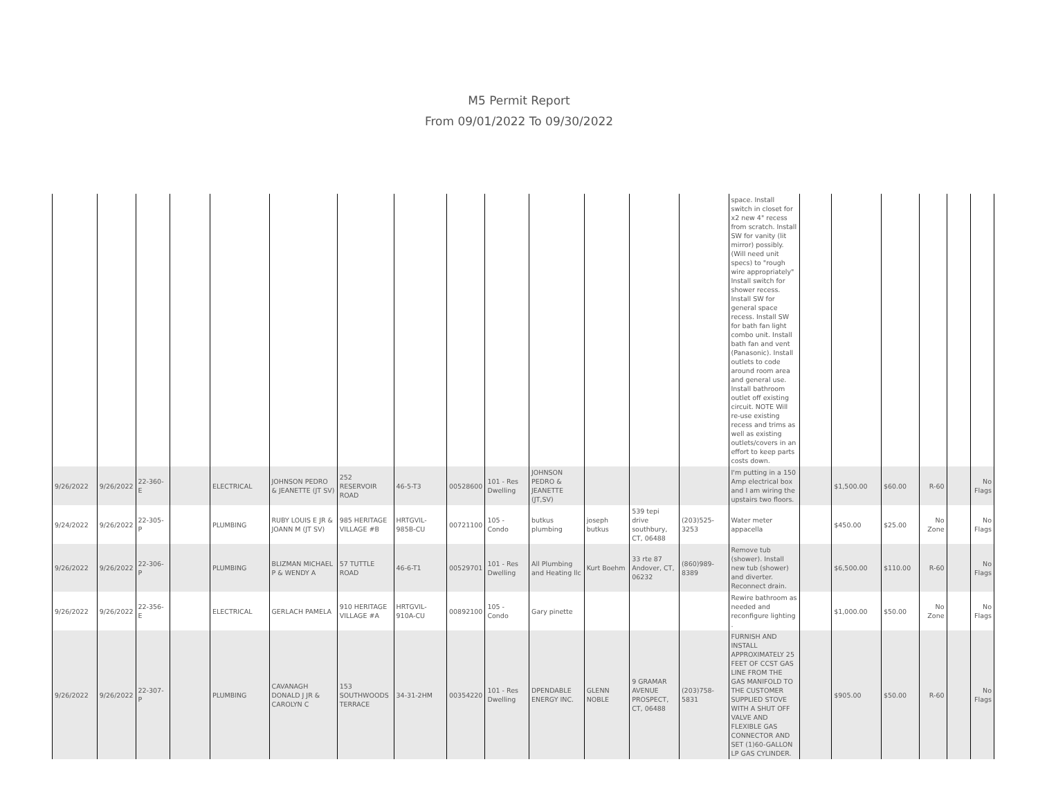M5 Permit Report
From 09/01/2022 To 09/30/2022
| | | | | | | | | | | | | | | space. Install switch in closet for x2 new 4" recess from scratch. Install SW for vanity (lit mirror) possibly. (Will need unit specs) to "rough wire appropriately" Install switch for shower recess. Install SW for general space recess. Install SW for bath fan light combo unit. Install bath fan and vent (Panasonic). Install outlets to code around room area and general use. Install bathroom outlet off existing circuit. NOTE Will re-use existing recess and trims as well as existing outlets/covers in an effort to keep parts costs down. | | | | | | |
| 9/26/2022 | 9/26/2022 | 22-360-E | | ELECTRICAL | JOHNSON PEDRO & JEANETTE (JT SV) | 252 RESERVOIR ROAD | 46-5-T3 | 00528600 | 101 - Res Dwelling | JOHNSON PEDRO & JEANETTE (JT,SV) | | | | I'm putting in a 150 Amp electrical box and I am wiring the upstairs two floors. | | $1,500.00 | $60.00 | R-60 | | No Flags |
| 9/24/2022 | 9/26/2022 | 22-305-P | | PLUMBING | RUBY LOUIS E JR & JOANN M (JT SV) | 985 HERITAGE VILLAGE #B | HRTGVIL-985B-CU | 00721100 | 105 - Condo | butkus plumbing | joseph butkus | 539 tepi drive southbury, CT, 06488 | (203)525-3253 | Water meter appacella | | $450.00 | $25.00 | No Zone | | No Flags |
| 9/26/2022 | 9/26/2022 | 22-306-P | | PLUMBING | BLIZMAN MICHAEL P & WENDY A | 57 TUTTLE ROAD | 46-6-T1 | 00529701 | 101 - Res Dwelling | All Plumbing and Heating llc | Kurt Boehm | 33 rte 87 Andover, CT, 06232 | (860)989-8389 | Remove tub (shower). Install new tub (shower) and diverter. Reconnect drain. | | $6,500.00 | $110.00 | R-60 | | No Flags |
| 9/26/2022 | 9/26/2022 | 22-356-E | | ELECTRICAL | GERLACH PAMELA | 910 HERITAGE VILLAGE #A | HRTGVIL-910A-CU | 00892100 | 105 - Condo | Gary pinette | | | | Rewire bathroom as needed and reconfigure lighting . | | $1,000.00 | $50.00 | No Zone | | No Flags |
| 9/26/2022 | 9/26/2022 | 22-307-P | | PLUMBING | CAVANAGH DONALD J JR & CAROLYN C | 153 SOUTHWOODS TERRACE | 34-31-2HM | 00354220 | 101 - Res Dwelling | DPENDABLE ENERGY INC. | GLENN NOBLE | 9 GRAMAR AVENUE PROSPECT, CT, 06488 | (203)758-5831 | FURNISH AND INSTALL APPROXIMATELY 25 FEET OF CCST GAS LINE FROM THE GAS MANIFOLD TO THE CUSTOMER SUPPLIED STOVE WITH A SHUT OFF VALVE AND FLEXIBLE GAS CONNECTOR AND SET (1)60-GALLON LP GAS CYLINDER. | | $905.00 | $50.00 | R-60 | | No Flags |